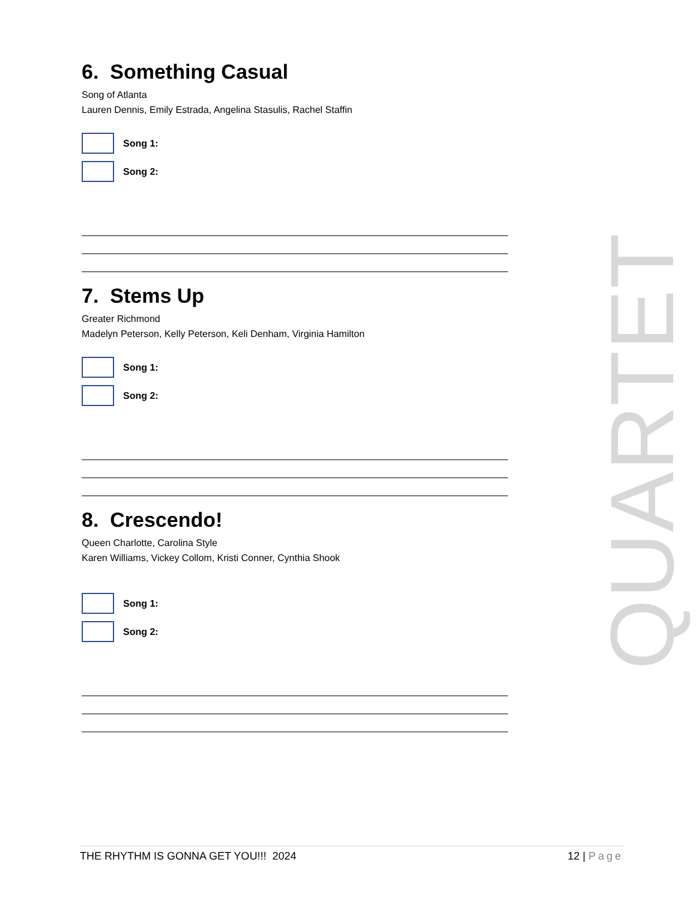6. Something Casual
Song of Atlanta
Lauren Dennis, Emily Estrada, Angelina Stasulis, Rachel Staffin
Song 1:
Song 2:
7. Stems Up
Greater Richmond
Madelyn Peterson, Kelly Peterson, Keli Denham, Virginia Hamilton
Song 1:
Song 2:
8. Crescendo!
Queen Charlotte, Carolina Style
Karen Williams, Vickey Collom, Kristi Conner, Cynthia Shook
Song 1:
Song 2:
QUARTET
THE RHYTHM IS GONNA GET YOU!!! 2024
12 | Page